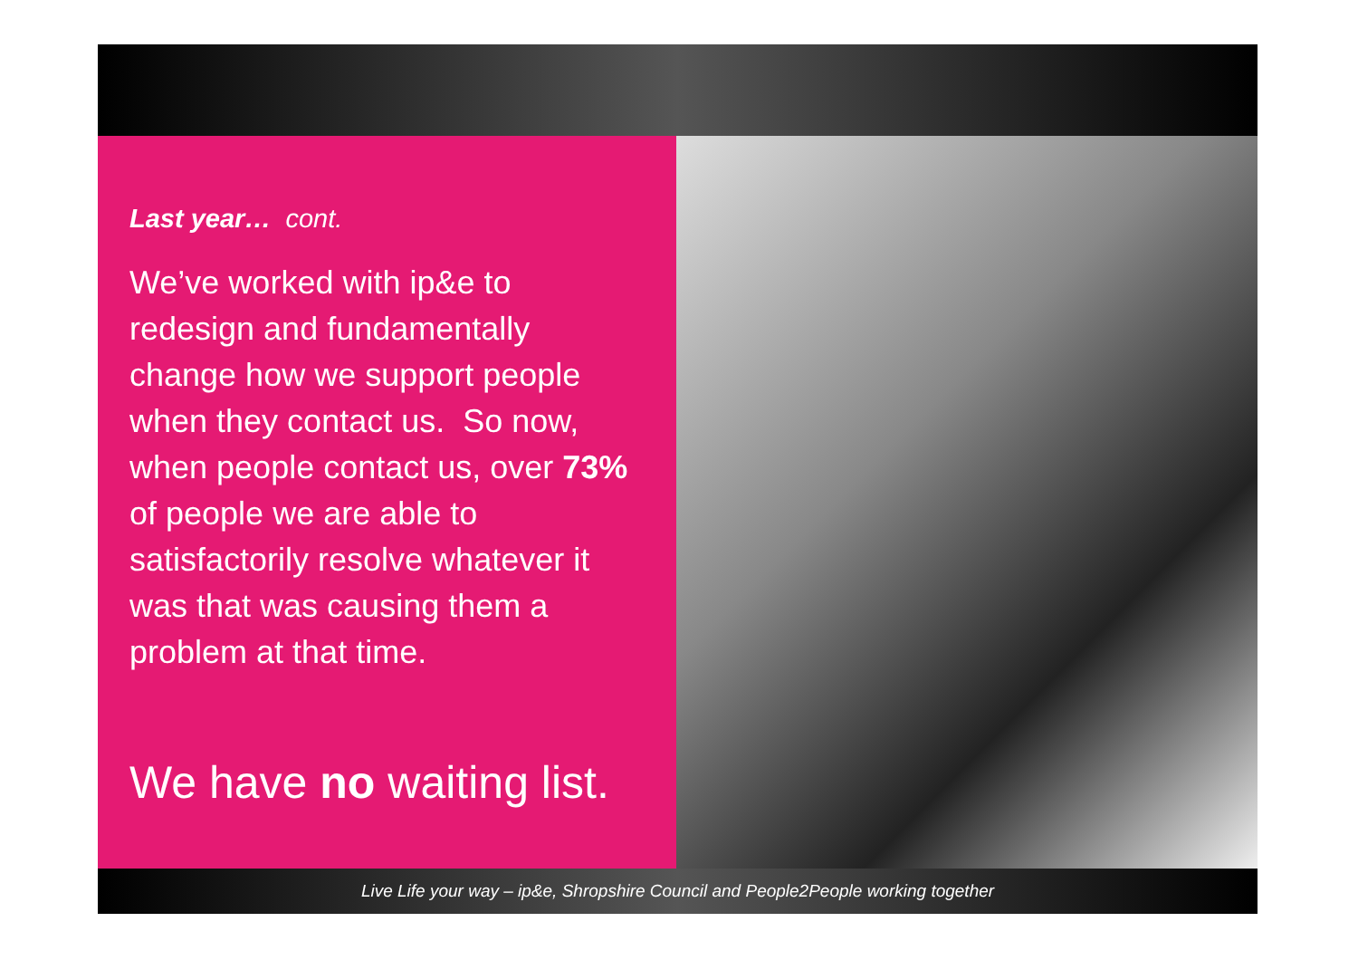Last year… cont.
We’ve worked with ip&e to redesign and fundamentally change how we support people when they contact us. So now, when people contact us, over 73% of people we are able to satisfactorily resolve whatever it was that was causing them a problem at that time.
We have no waiting list.
Live Life your way – ip&e, Shropshire Council and People2People working together